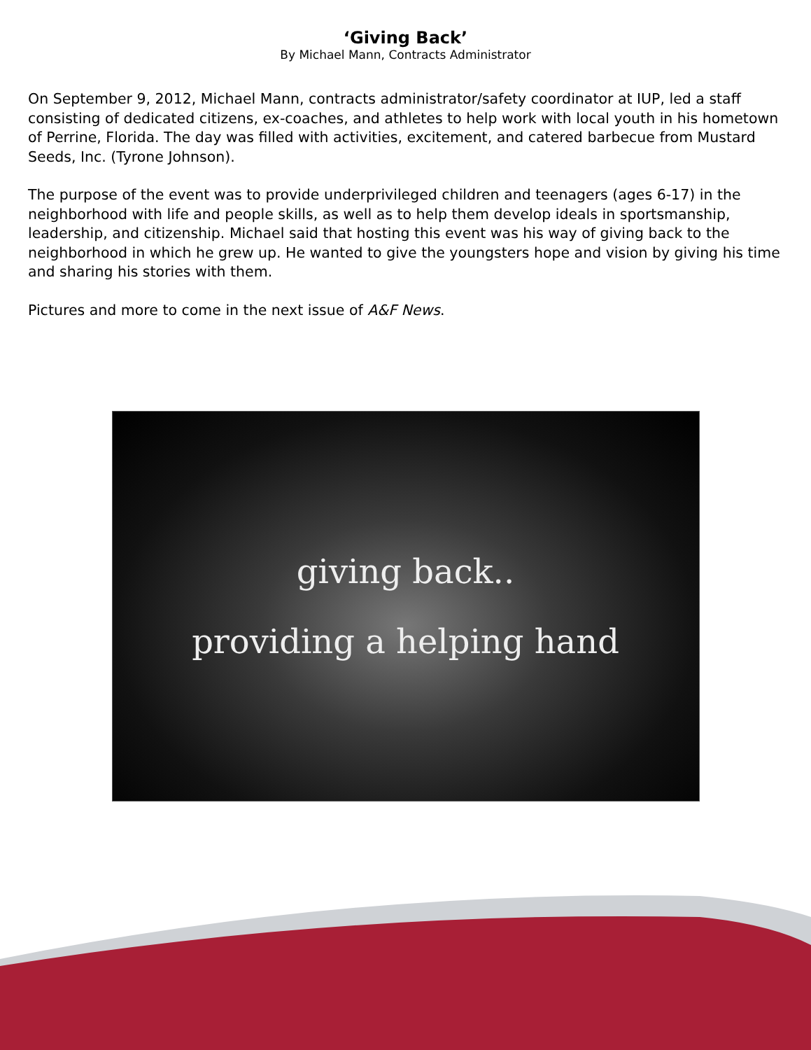‘Giving Back’
By Michael Mann, Contracts Administrator
On September 9, 2012, Michael Mann, contracts administrator/safety coordinator at IUP, led a staff consisting of dedicated citizens, ex-coaches, and athletes to help work with local youth in his hometown of Perrine, Florida. The day was filled with activities, excitement, and catered barbecue from Mustard Seeds, Inc. (Tyrone Johnson).
The purpose of the event was to provide underprivileged children and teenagers (ages 6-17) in the neighborhood with life and people skills, as well as to help them develop ideals in sportsmanship, leadership, and citizenship. Michael said that hosting this event was his way of giving back to the neighborhood in which he grew up. He wanted to give the youngsters hope and vision by giving his time and sharing his stories with them.
Pictures and more to come in the next issue of A&F News.
giving back..
providing a helping hand